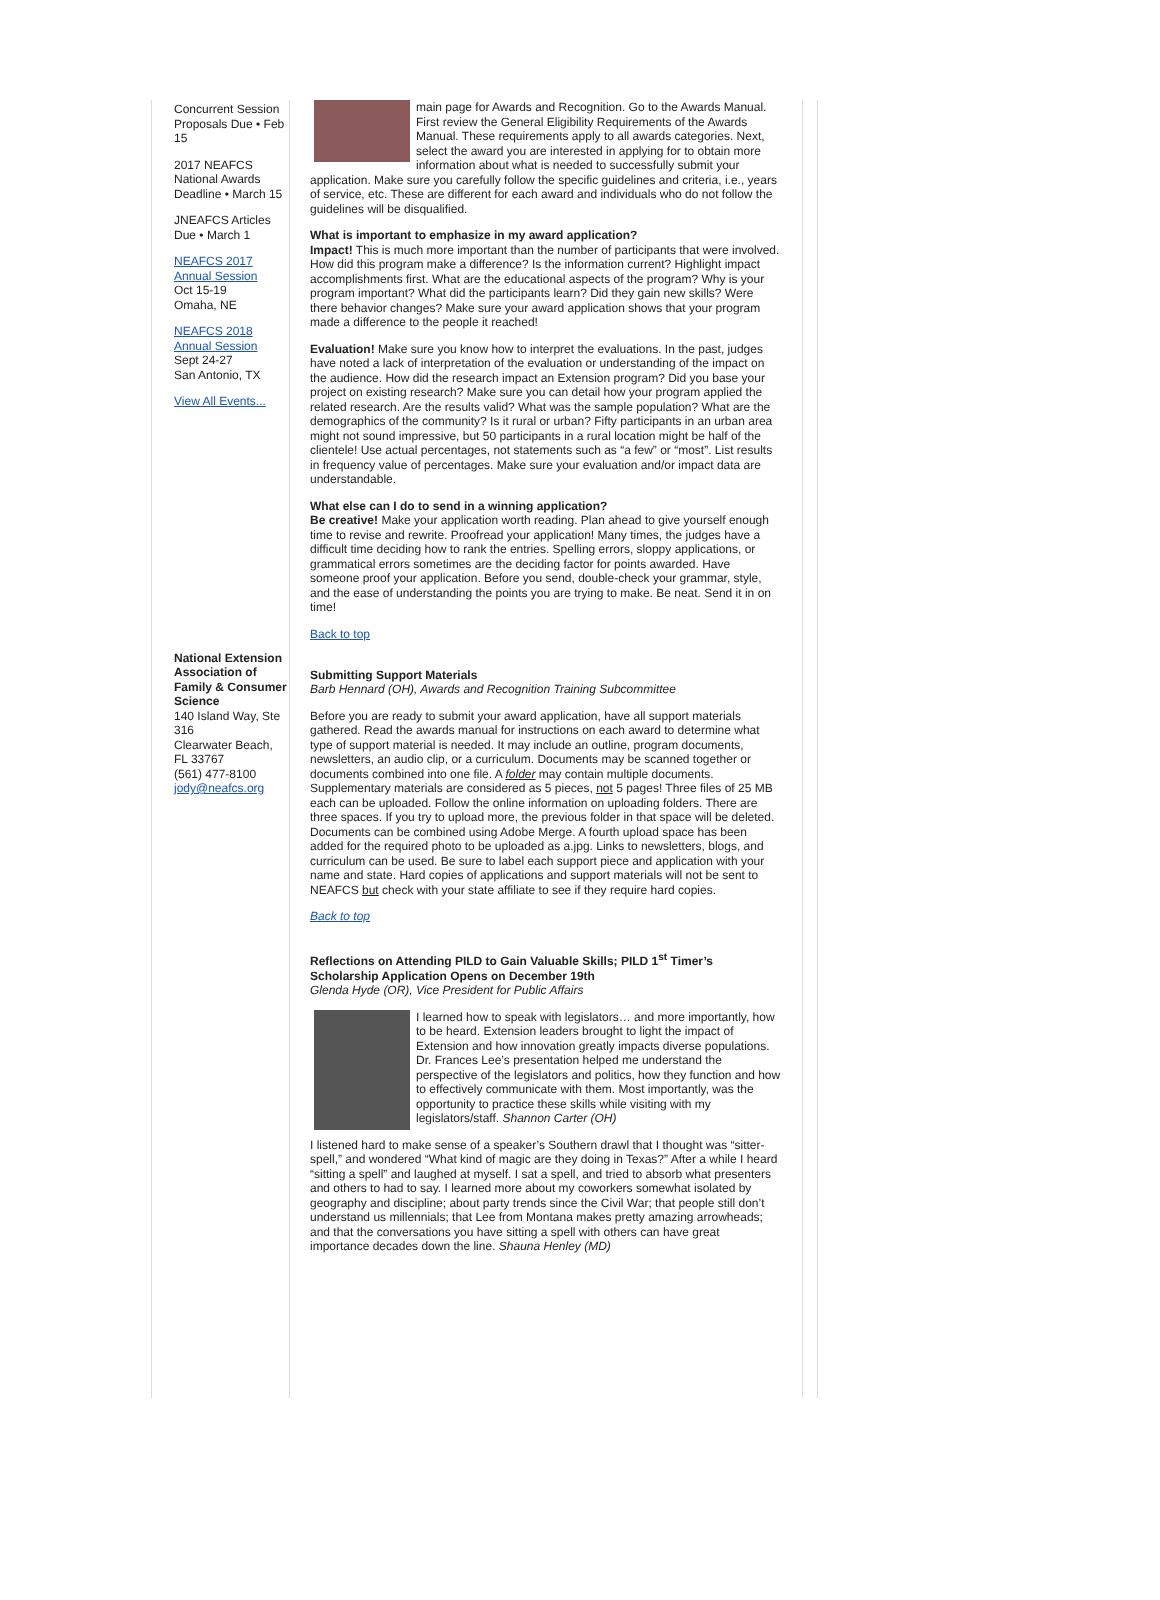Concurrent Session Proposals Due • Feb 15
2017 NEAFCS National Awards Deadline • March 15
JNEAFCS Articles Due • March 1
NEAFCS 2017 Annual Session
Oct 15-19
Omaha, NE
NEAFCS 2018 Annual Session
Sept 24-27
San Antonio, TX
View All Events...
National Extension Association of Family & Consumer Science
140 Island Way, Ste 316
Clearwater Beach, FL 33767
(561) 477-8100
jody@neafcs.org
main page for Awards and Recognition. Go to the Awards Manual. First review the General Eligibility Requirements of the Awards Manual. These requirements apply to all awards categories. Next, select the award you are interested in applying for to obtain more information about what is needed to successfully submit your application. Make sure you carefully follow the specific guidelines and criteria, i.e., years of service, etc. These are different for each award and individuals who do not follow the guidelines will be disqualified.
What is important to emphasize in my award application?
Impact! This is much more important than the number of participants that were involved. How did this program make a difference? Is the information current? Highlight impact accomplishments first. What are the educational aspects of the program? Why is your program important? What did the participants learn? Did they gain new skills? Were there behavior changes? Make sure your award application shows that your program made a difference to the people it reached!
Evaluation! Make sure you know how to interpret the evaluations. In the past, judges have noted a lack of interpretation of the evaluation or understanding of the impact on the audience. How did the research impact an Extension program? Did you base your project on existing research? Make sure you can detail how your program applied the related research. Are the results valid? What was the sample population? What are the demographics of the community? Is it rural or urban? Fifty participants in an urban area might not sound impressive, but 50 participants in a rural location might be half of the clientele! Use actual percentages, not statements such as “a few” or “most”. List results in frequency value of percentages. Make sure your evaluation and/or impact data are understandable.
What else can I do to send in a winning application?
Be creative! Make your application worth reading. Plan ahead to give yourself enough time to revise and rewrite. Proofread your application! Many times, the judges have a difficult time deciding how to rank the entries. Spelling errors, sloppy applications, or grammatical errors sometimes are the deciding factor for points awarded. Have someone proof your application. Before you send, double-check your grammar, style, and the ease of understanding the points you are trying to make. Be neat. Send it in on time!
Back to top
Submitting Support Materials
Barb Hennard (OH), Awards and Recognition Training Subcommittee
Before you are ready to submit your award application, have all support materials gathered. Read the awards manual for instructions on each award to determine what type of support material is needed. It may include an outline, program documents, newsletters, an audio clip, or a curriculum. Documents may be scanned together or documents combined into one file. A folder may contain multiple documents. Supplementary materials are considered as 5 pieces, not 5 pages! Three files of 25 MB each can be uploaded. Follow the online information on uploading folders. There are three spaces. If you try to upload more, the previous folder in that space will be deleted. Documents can be combined using Adobe Merge. A fourth upload space has been added for the required photo to be uploaded as a.jpg. Links to newsletters, blogs, and curriculum can be used. Be sure to label each support piece and application with your name and state. Hard copies of applications and support materials will not be sent to NEAFCS but check with your state affiliate to see if they require hard copies.
Back to top
Reflections on Attending PILD to Gain Valuable Skills; PILD 1<sup>st</sup> Timer’s Scholarship Application Opens on December 19th
Glenda Hyde (OR), Vice President for Public Affairs
I learned how to speak with legislators… and more importantly, how to be heard. Extension leaders brought to light the impact of Extension and how innovation greatly impacts diverse populations. Dr. Frances Lee’s presentation helped me understand the perspective of the legislators and politics, how they function and how to effectively communicate with them. Most importantly, was the opportunity to practice these skills while visiting with my legislators/staff. Shannon Carter (OH)
I listened hard to make sense of a speaker’s Southern drawl that I thought was “sitter-spell,” and wondered “What kind of magic are they doing in Texas?” After a while I heard “sitting a spell” and laughed at myself. I sat a spell, and tried to absorb what presenters and others to had to say. I learned more about my coworkers somewhat isolated by geography and discipline; about party trends since the Civil War; that people still don’t understand us millennials; that Lee from Montana makes pretty amazing arrowheads; and that the conversations you have sitting a spell with others can have great importance decades down the line. Shauna Henley (MD)